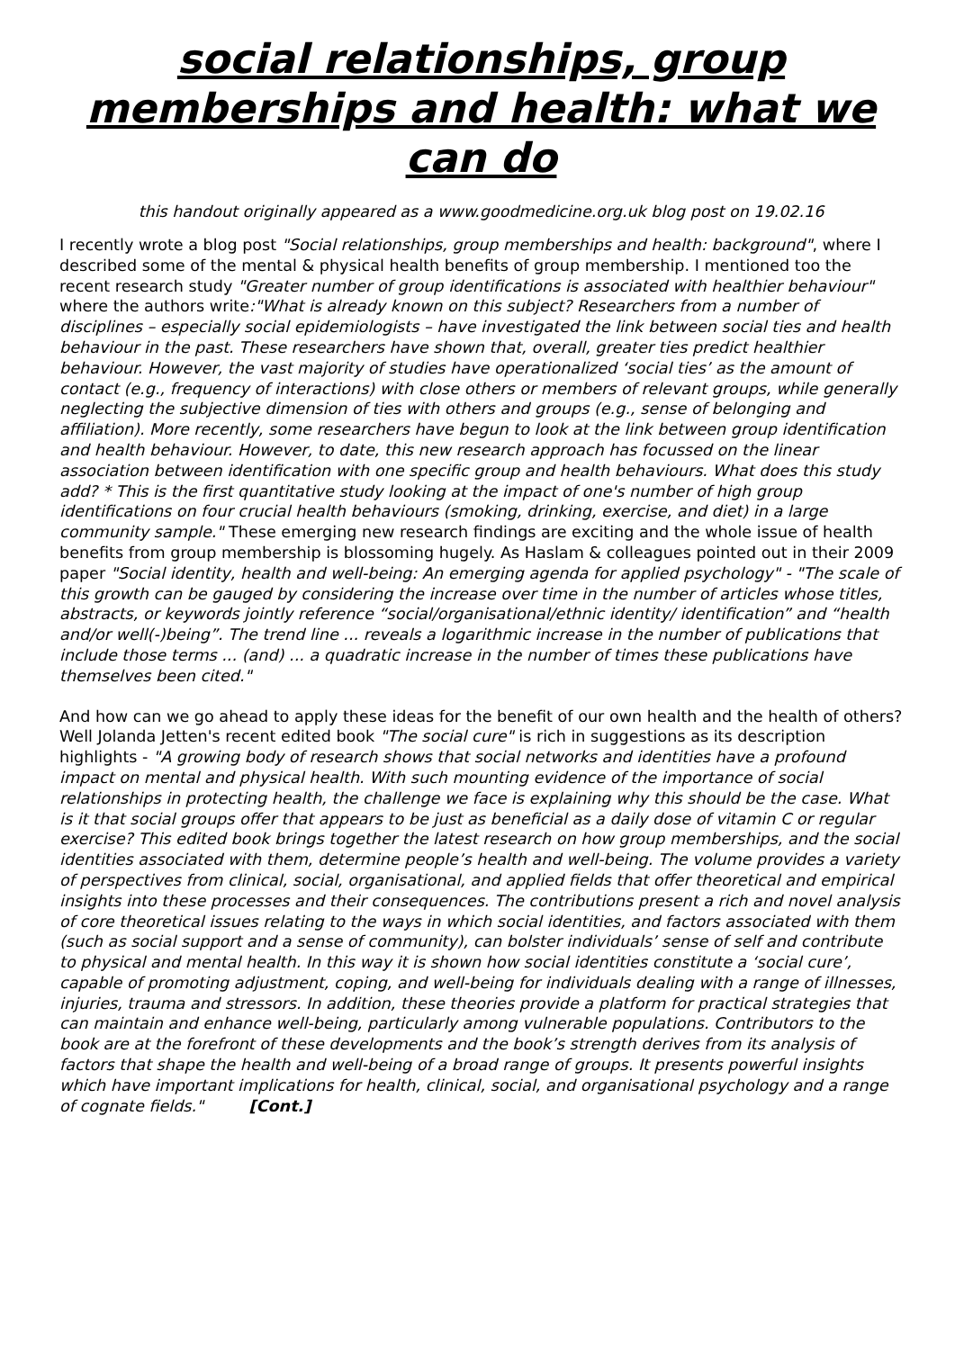social relationships, group memberships and health: what we can do
this handout originally appeared as a www.goodmedicine.org.uk blog post on 19.02.16
I recently wrote a blog post "Social relationships, group memberships and health: background", where I described some of the mental & physical health benefits of group membership. I mentioned too the recent research study "Greater number of group identifications is associated with healthier behaviour" where the authors write:"What is already known on this subject? Researchers from a number of disciplines – especially social epidemiologists – have investigated the link between social ties and health behaviour in the past. These researchers have shown that, overall, greater ties predict healthier behaviour. However, the vast majority of studies have operationalized ‘social ties’ as the amount of contact (e.g., frequency of interactions) with close others or members of relevant groups, while generally neglecting the subjective dimension of ties with others and groups (e.g., sense of belonging and affiliation). More recently, some researchers have begun to look at the link between group identification and health behaviour. However, to date, this new research approach has focussed on the linear association between identification with one specific group and health behaviours. What does this study add? * This is the first quantitative study looking at the impact of one's number of high group identifications on four crucial health behaviours (smoking, drinking, exercise, and diet) in a large community sample." These emerging new research findings are exciting and the whole issue of health benefits from group membership is blossoming hugely. As Haslam & colleagues pointed out in their 2009 paper "Social identity, health and well-being: An emerging agenda for applied psychology" - "The scale of this growth can be gauged by considering the increase over time in the number of articles whose titles, abstracts, or keywords jointly reference “social/organisational/ethnic identity/ identification” and “health and/or well(-)being”. The trend line ... reveals a logarithmic increase in the number of publications that include those terms ... (and) ... a quadratic increase in the number of times these publications have themselves been cited."
And how can we go ahead to apply these ideas for the benefit of our own health and the health of others? Well Jolanda Jetten's recent edited book "The social cure" is rich in suggestions as its description highlights - "A growing body of research shows that social networks and identities have a profound impact on mental and physical health. With such mounting evidence of the importance of social relationships in protecting health, the challenge we face is explaining why this should be the case. What is it that social groups offer that appears to be just as beneficial as a daily dose of vitamin C or regular exercise? This edited book brings together the latest research on how group memberships, and the social identities associated with them, determine people’s health and well-being. The volume provides a variety of perspectives from clinical, social, organisational, and applied fields that offer theoretical and empirical insights into these processes and their consequences. The contributions present a rich and novel analysis of core theoretical issues relating to the ways in which social identities, and factors associated with them (such as social support and a sense of community), can bolster individuals’ sense of self and contribute to physical and mental health. In this way it is shown how social identities constitute a ‘social cure’, capable of promoting adjustment, coping, and well-being for individuals dealing with a range of illnesses, injuries, trauma and stressors. In addition, these theories provide a platform for practical strategies that can maintain and enhance well-being, particularly among vulnerable populations. Contributors to the book are at the forefront of these developments and the book’s strength derives from its analysis of factors that shape the health and well-being of a broad range of groups. It presents powerful insights which have important implications for health, clinical, social, and organisational psychology and a range of cognate fields." [Cont.]